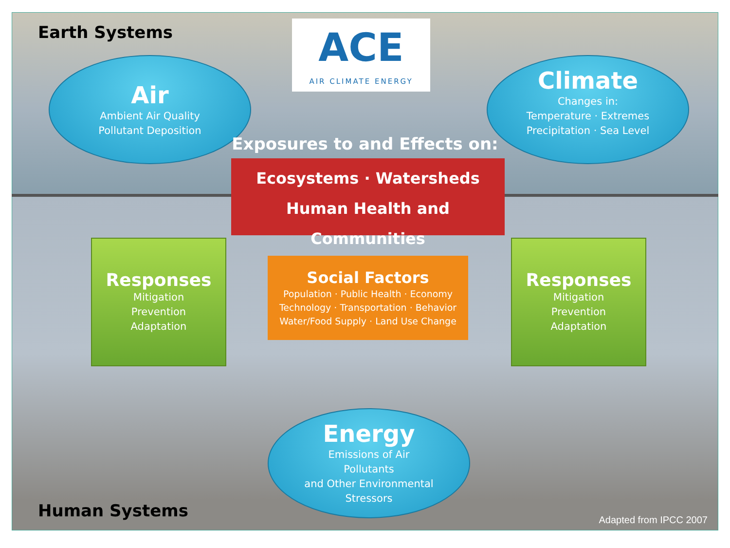Earth Systems
ACE
AIR CLIMATE ENERGY
Air
Ambient Air Quality
Pollutant Deposition
Climate
Changes in:
Temperature · Extremes
Precipitation · Sea Level
Exposures to and Effects on:
Ecosystems · Watersheds
Human Health and Communities
Responses
Mitigation
Prevention
Adaptation
Social Factors
Population · Public Health · Economy
Technology · Transportation · Behavior
Water/Food Supply · Land Use Change
Responses
Mitigation
Prevention
Adaptation
Energy
Emissions of Air
Pollutants
and Other Environmental
Stressors
Human Systems
Adapted from IPCC 2007